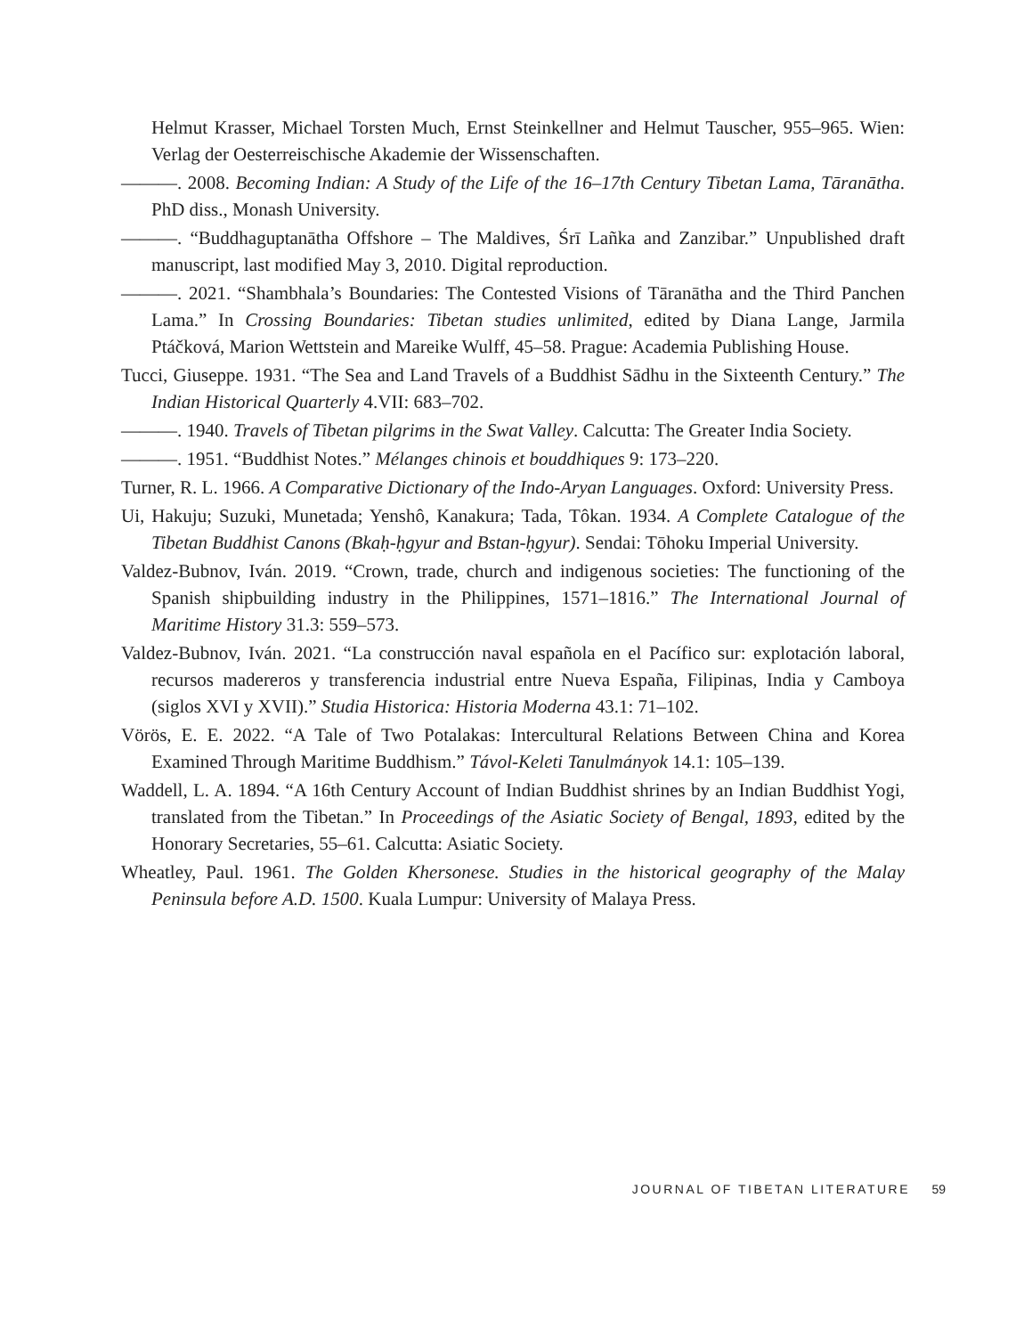Helmut Krasser, Michael Torsten Much, Ernst Steinkellner and Helmut Tauscher, 955–965. Wien: Verlag der Oesterreischische Akademie der Wissenschaften.
———. 2008. Becoming Indian: A Study of the Life of the 16–17th Century Tibetan Lama, Tāranātha. PhD diss., Monash University.
———. “Buddhaguptanātha Offshore – The Maldives, Śrī Lañka and Zanzibar.” Unpublished draft manuscript, last modified May 3, 2010. Digital reproduction.
———. 2021. “Shambhala’s Boundaries: The Contested Visions of Tāranātha and the Third Panchen Lama.” In Crossing Boundaries: Tibetan studies unlimited, edited by Diana Lange, Jarmila Ptáčková, Marion Wettstein and Mareike Wulff, 45–58. Prague: Academia Publishing House.
Tucci, Giuseppe. 1931. “The Sea and Land Travels of a Buddhist Sādhu in the Sixteenth Century.” The Indian Historical Quarterly 4.VII: 683–702.
———. 1940. Travels of Tibetan pilgrims in the Swat Valley. Calcutta: The Greater India Society.
———. 1951. “Buddhist Notes.” Mélanges chinois et bouddhiques 9: 173–220.
Turner, R. L. 1966. A Comparative Dictionary of the Indo-Aryan Languages. Oxford: University Press.
Ui, Hakuju; Suzuki, Munetada; Yenshô, Kanakura; Tada, Tôkan. 1934. A Complete Catalogue of the Tibetan Buddhist Canons (Bkaḥ-ḥgyur and Bstan-ḥgyur). Sendai: Tōhoku Imperial University.
Valdez-Bubnov, Iván. 2019. “Crown, trade, church and indigenous societies: The functioning of the Spanish shipbuilding industry in the Philippines, 1571–1816.” The International Journal of Maritime History 31.3: 559–573.
Valdez-Bubnov, Iván. 2021. “La construcción naval española en el Pacífico sur: explotación laboral, recursos madereros y transferencia industrial entre Nueva España, Filipinas, India y Camboya (siglos XVI y XVII).” Studia Historica: Historia Moderna 43.1: 71–102.
Vörös, E. E. 2022. “A Tale of Two Potalakas: Intercultural Relations Between China and Korea Examined Through Maritime Buddhism.” Távol-Keleti Tanulmányok 14.1: 105–139.
Waddell, L. A. 1894. “A 16th Century Account of Indian Buddhist shrines by an Indian Buddhist Yogi, translated from the Tibetan.” In Proceedings of the Asiatic Society of Bengal, 1893, edited by the Honorary Secretaries, 55–61. Calcutta: Asiatic Society.
Wheatley, Paul. 1961. The Golden Khersonese. Studies in the historical geography of the Malay Peninsula before A.D. 1500. Kuala Lumpur: University of Malaya Press.
JOURNAL OF TIBETAN LITERATURE 59